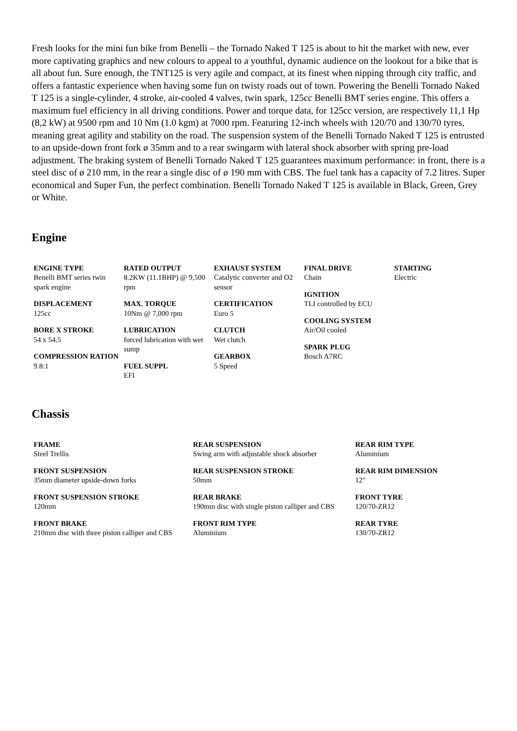Fresh looks for the mini fun bike from Benelli – the Tornado Naked T 125 is about to hit the market with new, ever more captivating graphics and new colours to appeal to a youthful, dynamic audience on the lookout for a bike that is all about fun. Sure enough, the TNT125 is very agile and compact, at its finest when nipping through city traffic, and offers a fantastic experience when having some fun on twisty roads out of town. Powering the Benelli Tornado Naked T 125 is a single-cylinder, 4 stroke, air-cooled 4 valves, twin spark, 125cc Benelli BMT series engine. This offers a maximum fuel efficiency in all driving conditions. Power and torque data, for 125cc version, are respectively 11,1 Hp (8,2 kW) at 9500 rpm and 10 Nm (1.0 kgm) at 7000 rpm. Featuring 12-inch wheels with 120/70 and 130/70 tyres, meaning great agility and stability on the road. The suspension system of the Benelli Tornado Naked T 125 is entrusted to an upside-down front fork ø 35mm and to a rear swingarm with lateral shock absorber with spring pre-load adjustment. The braking system of Benelli Tornado Naked T 125 guarantees maximum performance: in front, there is a steel disc of ø 210 mm, in the rear a single disc of ø 190 mm with CBS. The fuel tank has a capacity of 7.2 litres. Super economical and Super Fun, the perfect combination. Benelli Tornado Naked T 125 is available in Black, Green, Grey or White.
Engine
ENGINE TYPE
Benelli BMT series twin spark engine
DISPLACEMENT
125cc
BORE X STROKE
54 x 54.5
COMPRESSION RATION
9.8:1
RATED OUTPUT
8.2KW (11.1BHP) @ 9,500 rpm
MAX. TORQUE
10Nm @ 7,000 rpm
LUBRICATION
forced lubrication with wet sump
FUEL SUPPL
EFI
EXHAUST SYSTEM
Catalytic converter and O2 sensor
CERTIFICATION
Euro 5
CLUTCH
Wet clutch
GEARBOX
5 Speed
FINAL DRIVE
Chain
IGNITION
TLI controlled by ECU
COOLING SYSTEM
Air/Oil cooled
SPARK PLUG
Bosch A7RC
STARTING
Electric
Chassis
FRAME
Steel Trellis
FRONT SUSPENSION
35mm diameter upside-down forks
FRONT SUSPENSION STROKE
120mm
FRONT BRAKE
210mm disc with three piston calliper and CBS
REAR SUSPENSION
Swing arm with adjustable shock absorber
REAR SUSPENSION STROKE
50mm
REAR BRAKE
190mm disc with single piston calliper and CBS
FRONT RIM TYPE
Aluminium
REAR RIM TYPE
Aluminium
REAR RIM DIMENSION
12"
FRONT TYRE
120/70-ZR12
REAR TYRE
130/70-ZR12